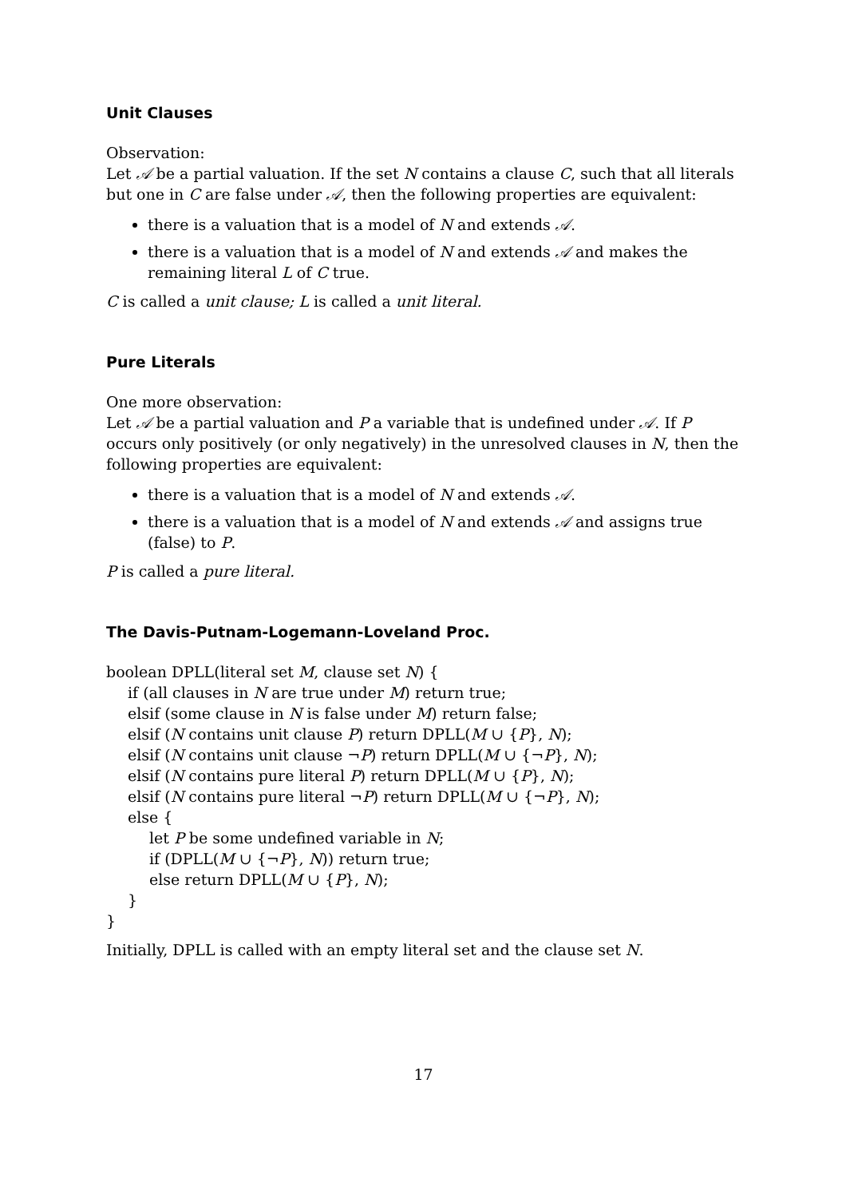Unit Clauses
Observation:
Let 𝒜 be a partial valuation. If the set N contains a clause C, such that all literals but one in C are false under 𝒜, then the following properties are equivalent:
there is a valuation that is a model of N and extends 𝒜.
there is a valuation that is a model of N and extends 𝒜 and makes the remaining literal L of C true.
C is called a unit clause; L is called a unit literal.
Pure Literals
One more observation:
Let 𝒜 be a partial valuation and P a variable that is undefined under 𝒜. If P occurs only positively (or only negatively) in the unresolved clauses in N, then the following properties are equivalent:
there is a valuation that is a model of N and extends 𝒜.
there is a valuation that is a model of N and extends 𝒜 and assigns true (false) to P.
P is called a pure literal.
The Davis-Putnam-Logemann-Loveland Proc.
boolean DPLL(literal set M, clause set N) {
if (all clauses in N are true under M) return true;
elsif (some clause in N is false under M) return false;
elsif (N contains unit clause P) return DPLL(M ∪ {P}, N);
elsif (N contains unit clause ¬P) return DPLL(M ∪ {¬P}, N);
elsif (N contains pure literal P) return DPLL(M ∪ {P}, N);
elsif (N contains pure literal ¬P) return DPLL(M ∪ {¬P}, N);
else {
let P be some undefined variable in N;
if (DPLL(M ∪ {¬P}, N)) return true;
else return DPLL(M ∪ {P}, N);
}
}
Initially, DPLL is called with an empty literal set and the clause set N.
17